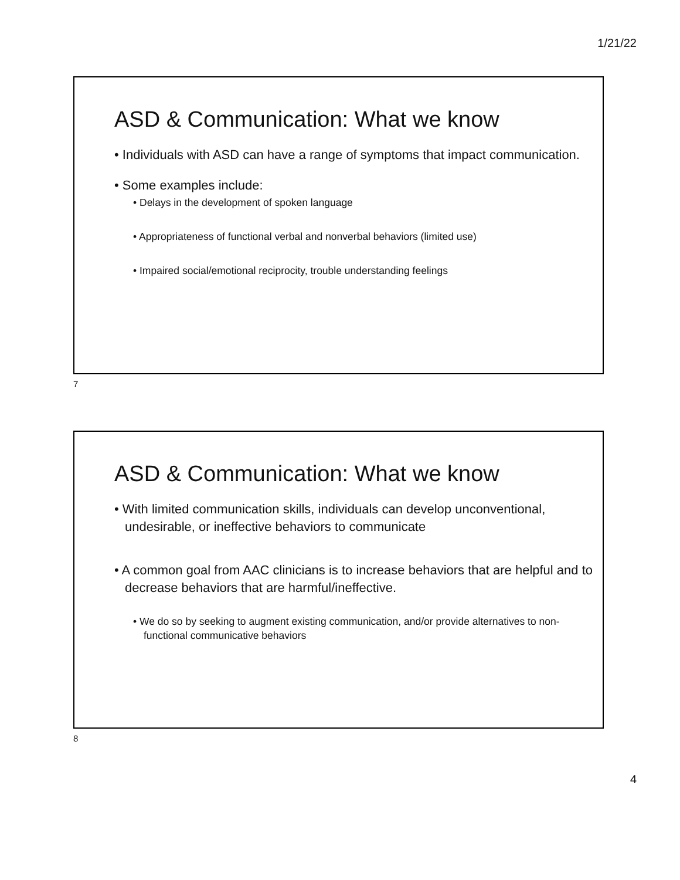1/21/22
ASD & Communication: What we know
• Individuals with ASD can have a range of symptoms that impact communication.
• Some examples include:
• Delays in the development of spoken language
• Appropriateness of functional verbal and nonverbal behaviors (limited use)
• Impaired social/emotional reciprocity, trouble understanding feelings
7
ASD & Communication: What we know
• With limited communication skills, individuals can develop unconventional, undesirable, or ineffective behaviors to communicate
• A common goal from AAC clinicians is to increase behaviors that are helpful and to decrease behaviors that are harmful/ineffective.
• We do so by seeking to augment existing communication, and/or provide alternatives to non-functional communicative behaviors
8
4